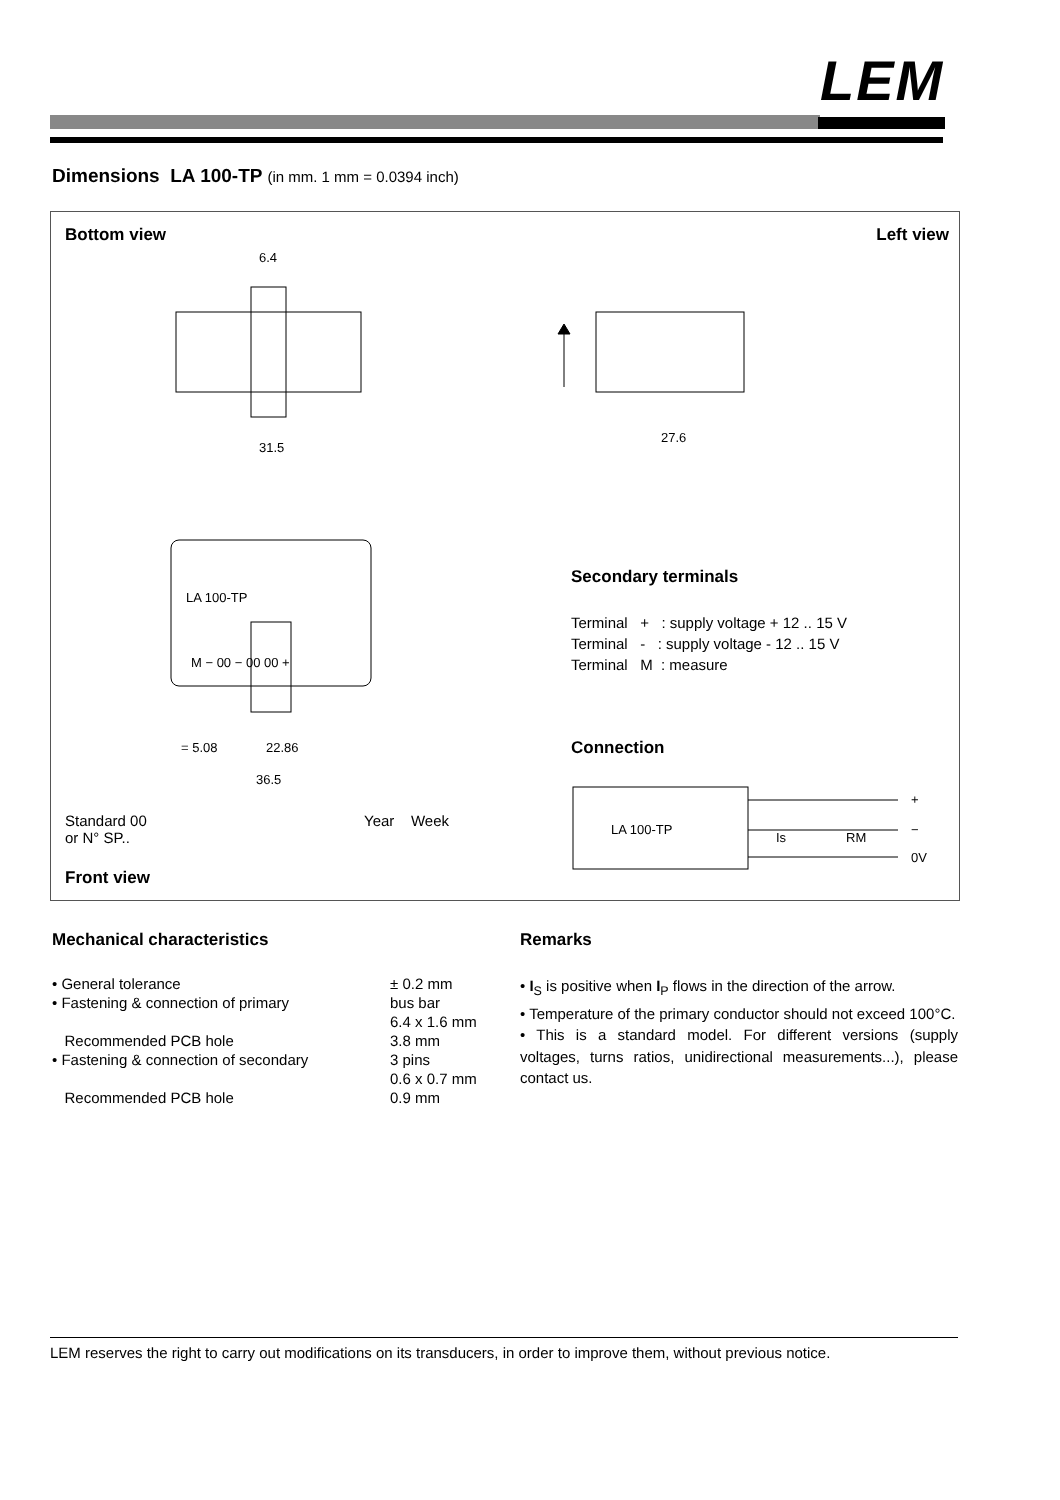LEM
Dimensions LA 100-TP (in mm. 1 mm = 0.0394 inch)
Bottom view Left view
6.4
31.5
27.6
LA 100-TP
M − 00 − 00 00 +
= 5.08
22.86
36.5
LA 100-TP
+
−
0V
Is
RM
Standard 00
or N° SP..
Year Week
Front view
Secondary terminals
Terminal + : supply voltage + 12 .. 15 V
Terminal - : supply voltage - 12 .. 15 V
Terminal M : measure
Connection
Mechanical characteristics
| • General tolerance | ± 0.2 mm |
| • Fastening & connection of primary | bus bar |
| | 6.4 x 1.6 mm |
| Recommended PCB hole | 3.8 mm |
| • Fastening & connection of secondary | 3 pins |
| | 0.6 x 0.7 mm |
| Recommended PCB hole | 0.9 mm |
Remarks
• I<sub>S</sub> is positive when I<sub>P</sub> flows in the direction of the arrow.
• Temperature of the primary conductor should not exceed 100°C.
• This is a standard model. For different versions (supply voltages, turns ratios, unidirectional measurements...), please contact us.
LEM reserves the right to carry out modifications on its transducers, in order to improve them, without previous notice.